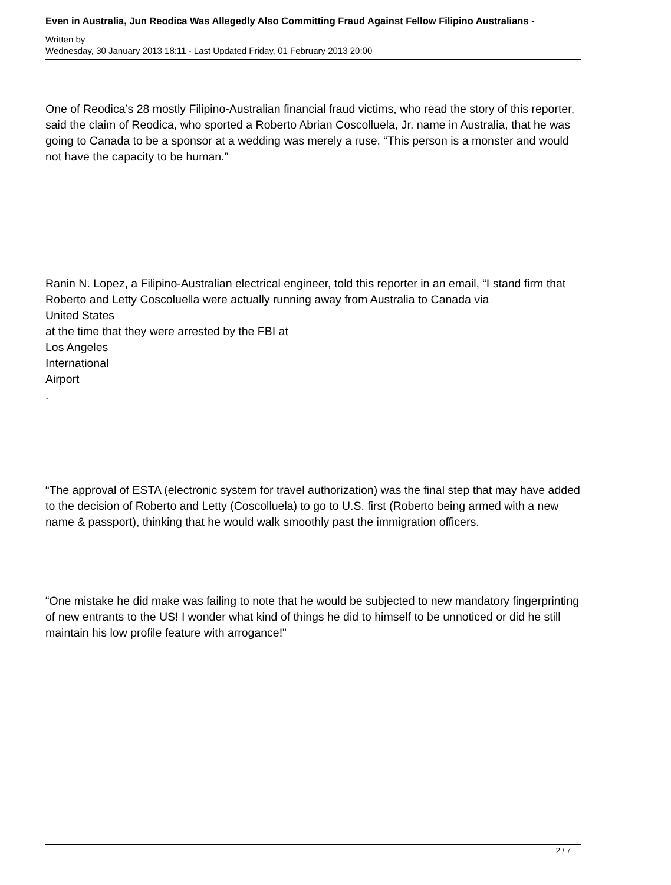Even in Australia, Jun Reodica Was Allegedly Also Committing Fraud Against Fellow Filipino Australians -
Written by
Wednesday, 30 January 2013 18:11 - Last Updated Friday, 01 February 2013 20:00
One of Reodica’s 28 mostly Filipino-Australian financial fraud victims, who read the story of this reporter, said the claim of Reodica, who sported a Roberto Abrian Coscolluela, Jr. name in Australia, that he was going to Canada to be a sponsor at a wedding was merely a ruse. “This person is a monster and would not have the capacity to be human.”
Ranin N. Lopez, a Filipino-Australian electrical engineer, told this reporter in an email, “I stand firm that Roberto and Letty Coscoluella were actually running away from Australia to Canada via
United States
at the time that they were arrested by the FBI at
Los Angeles
International
Airport
.
“The approval of ESTA (electronic system for travel authorization) was the final step that may have added to the decision of Roberto and Letty (Coscolluela) to go to U.S. first (Roberto being armed with a new name & passport), thinking that he would walk smoothly past the immigration officers.
“One mistake he did make was failing to note that he would be subjected to new mandatory fingerprinting of new entrants to the US! I wonder what kind of things he did to himself to be unnoticed or did he still maintain his low profile feature with arrogance!"
2 / 7